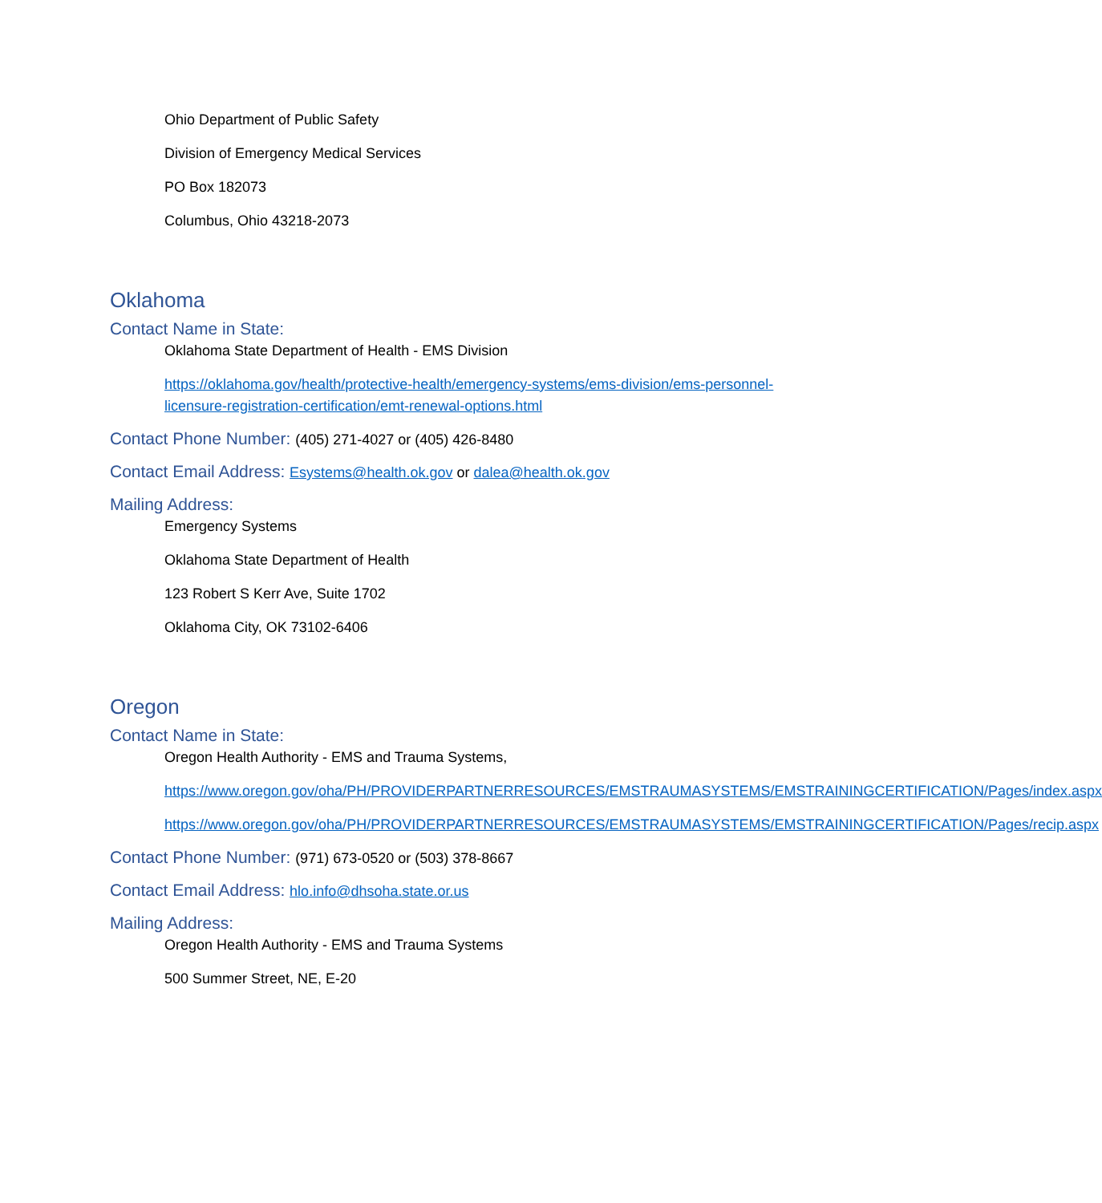Ohio Department of Public Safety
Division of Emergency Medical Services
PO Box 182073
Columbus, Ohio 43218-2073
Oklahoma
Contact Name in State:
Oklahoma State Department of Health - EMS Division
https://oklahoma.gov/health/protective-health/emergency-systems/ems-division/ems-personnel-licensure-registration-certification/emt-renewal-options.html
Contact Phone Number: (405) 271-4027 or (405) 426-8480
Contact Email Address: Esystems@health.ok.gov or dalea@health.ok.gov
Mailing Address:
Emergency Systems
Oklahoma State Department of Health
123 Robert S Kerr Ave, Suite 1702
Oklahoma City, OK 73102-6406
Oregon
Contact Name in State:
Oregon Health Authority - EMS and Trauma Systems,
https://www.oregon.gov/oha/PH/PROVIDERPARTNERRESOURCES/EMSTRAUMASYSTEMS/EMSTRAININGCERTIFICATION/Pages/index.aspx
https://www.oregon.gov/oha/PH/PROVIDERPARTNERRESOURCES/EMSTRAUMASYSTEMS/EMSTRAININGCERTIFICATION/Pages/recip.aspx
Contact Phone Number: (971) 673-0520 or (503) 378-8667
Contact Email Address: hlo.info@dhsoha.state.or.us
Mailing Address:
Oregon Health Authority - EMS and Trauma Systems
500 Summer Street, NE, E-20